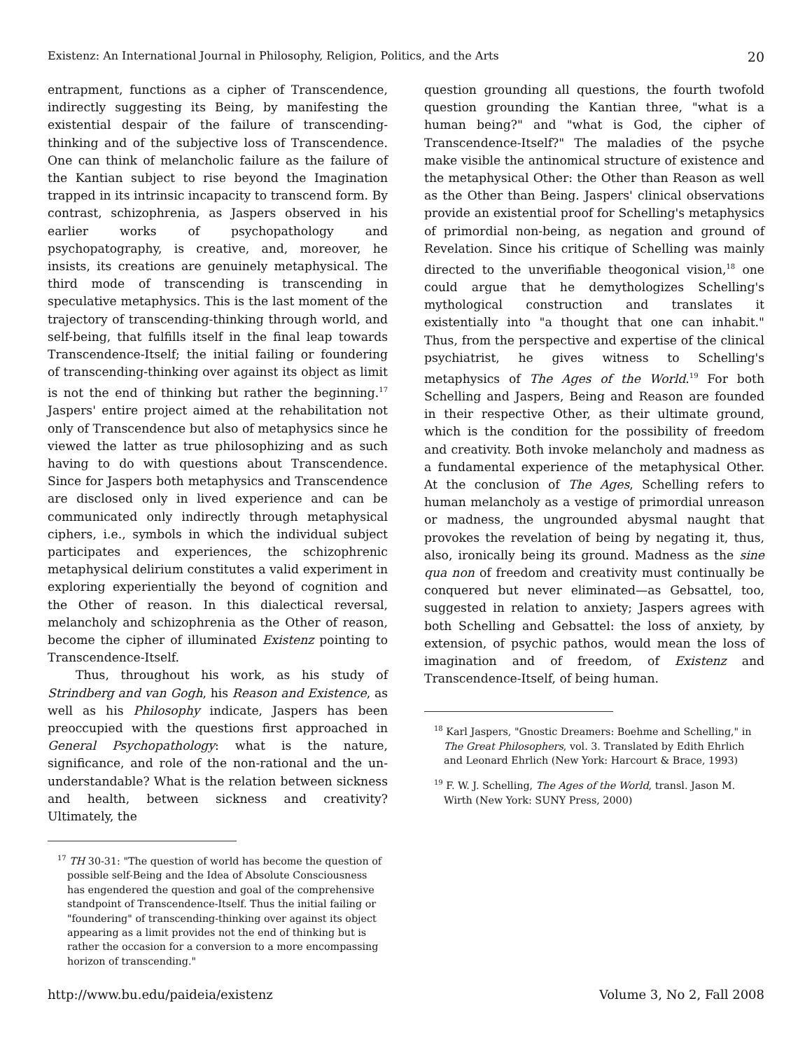Existenz: An International Journal in Philosophy, Religion, Politics, and the Arts 20
entrapment, functions as a cipher of Transcendence, indirectly suggesting its Being, by manifesting the existential despair of the failure of transcending-thinking and of the subjective loss of Transcendence. One can think of melancholic failure as the failure of the Kantian subject to rise beyond the Imagination trapped in its intrinsic incapacity to transcend form. By contrast, schizophrenia, as Jaspers observed in his earlier works of psychopathology and psychopatography, is creative, and, moreover, he insists, its creations are genuinely metaphysical. The third mode of transcending is transcending in speculative metaphysics. This is the last moment of the trajectory of transcending-thinking through world, and self-being, that fulfills itself in the final leap towards Transcendence-Itself; the initial failing or foundering of transcending-thinking over against its object as limit is not the end of thinking but rather the beginning.<sup>17</sup> Jaspers' entire project aimed at the rehabilitation not only of Transcendence but also of metaphysics since he viewed the latter as true philosophizing and as such having to do with questions about Transcendence. Since for Jaspers both metaphysics and Transcendence are disclosed only in lived experience and can be communicated only indirectly through metaphysical ciphers, i.e., symbols in which the individual subject participates and experiences, the schizophrenic metaphysical delirium constitutes a valid experiment in exploring experientially the beyond of cognition and the Other of reason. In this dialectical reversal, melancholy and schizophrenia as the Other of reason, become the cipher of illuminated Existenz pointing to Transcendence-Itself.
Thus, throughout his work, as his study of Strindberg and van Gogh, his Reason and Existence, as well as his Philosophy indicate, Jaspers has been preoccupied with the questions first approached in General Psychopathology: what is the nature, significance, and role of the non-rational and the un-understandable? What is the relation between sickness and health, between sickness and creativity? Ultimately, the
<sup>17</sup> TH 30-31: "The question of world has become the question of possible self-Being and the Idea of Absolute Consciousness has engendered the question and goal of the comprehensive standpoint of Transcendence-Itself. Thus the initial failing or "foundering" of transcending-thinking over against its object appearing as a limit provides not the end of thinking but is rather the occasion for a conversion to a more encompassing horizon of transcending."
question grounding all questions, the fourth twofold question grounding the Kantian three, "what is a human being?" and "what is God, the cipher of Transcendence-Itself?" The maladies of the psyche make visible the antinomical structure of existence and the metaphysical Other: the Other than Reason as well as the Other than Being. Jaspers' clinical observations provide an existential proof for Schelling's metaphysics of primordial non-being, as negation and ground of Revelation. Since his critique of Schelling was mainly directed to the unverifiable theogonical vision,<sup>18</sup> one could argue that he demythologizes Schelling's mythological construction and translates it existentially into "a thought that one can inhabit." Thus, from the perspective and expertise of the clinical psychiatrist, he gives witness to Schelling's metaphysics of The Ages of the World.<sup>19</sup> For both Schelling and Jaspers, Being and Reason are founded in their respective Other, as their ultimate ground, which is the condition for the possibility of freedom and creativity. Both invoke melancholy and madness as a fundamental experience of the metaphysical Other. At the conclusion of The Ages, Schelling refers to human melancholy as a vestige of primordial unreason or madness, the ungrounded abysmal naught that provokes the revelation of being by negating it, thus, also, ironically being its ground. Madness as the sine qua non of freedom and creativity must continually be conquered but never eliminated—as Gebsattel, too, suggested in relation to anxiety; Jaspers agrees with both Schelling and Gebsattel: the loss of anxiety, by extension, of psychic pathos, would mean the loss of imagination and of freedom, of Existenz and Transcendence-Itself, of being human.
<sup>18</sup> Karl Jaspers, "Gnostic Dreamers: Boehme and Schelling," in The Great Philosophers, vol. 3. Translated by Edith Ehrlich and Leonard Ehrlich (New York: Harcourt & Brace, 1993)
<sup>19</sup> F. W. J. Schelling, The Ages of the World, transl. Jason M. Wirth (New York: SUNY Press, 2000)
http://www.bu.edu/paideia/existenz Volume 3, No 2, Fall 2008